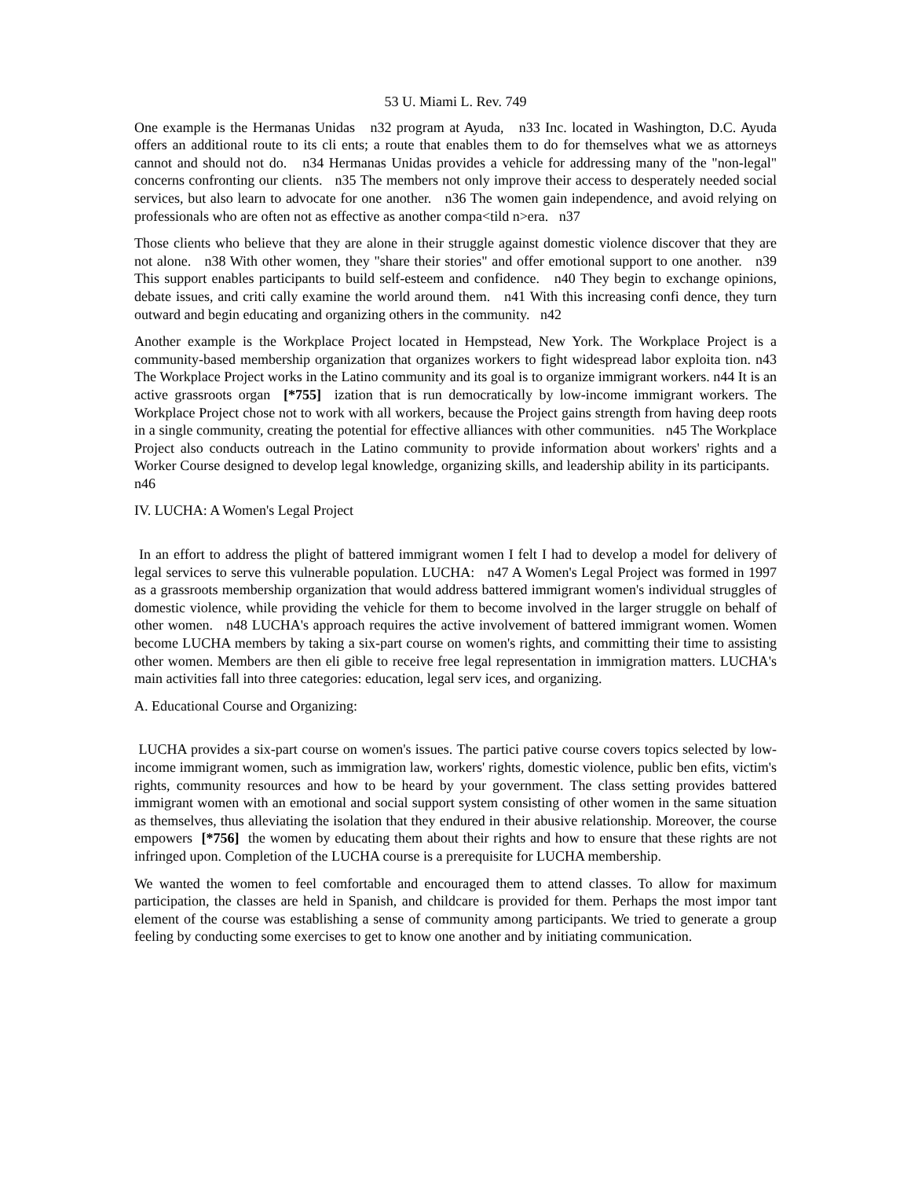53 U. Miami L. Rev. 749
One example is the Hermanas Unidas n32 program at Ayuda, n33 Inc. located in Washington, D.C. Ayuda offers an additional route to its cli ents; a route that enables them to do for themselves what we as attorneys cannot and should not do. n34 Hermanas Unidas provides a vehicle for addressing many of the "non-legal" concerns confronting our clients. n35 The members not only improve their access to desperately needed social services, but also learn to advocate for one another. n36 The women gain independence, and avoid relying on professionals who are often not as effective as another compa<tild n>era. n37
Those clients who believe that they are alone in their struggle against domestic violence discover that they are not alone. n38 With other women, they "share their stories" and offer emotional support to one another. n39 This support enables participants to build self-esteem and confidence. n40 They begin to exchange opinions, debate issues, and criti cally examine the world around them. n41 With this increasing confi dence, they turn outward and begin educating and organizing others in the community. n42
Another example is the Workplace Project located in Hempstead, New York. The Workplace Project is a community-based membership organization that organizes workers to fight widespread labor exploita tion. n43 The Workplace Project works in the Latino community and its goal is to organize immigrant workers. n44 It is an active grassroots organ [*755] ization that is run democratically by low-income immigrant workers. The Workplace Project chose not to work with all workers, because the Project gains strength from having deep roots in a single community, creating the potential for effective alliances with other communities. n45 The Workplace Project also conducts outreach in the Latino community to provide information about workers' rights and a Worker Course designed to develop legal knowledge, organizing skills, and leadership ability in its participants. n46
IV. LUCHA: A Women's Legal Project
In an effort to address the plight of battered immigrant women I felt I had to develop a model for delivery of legal services to serve this vulnerable population. LUCHA: n47 A Women's Legal Project was formed in 1997 as a grassroots membership organization that would address battered immigrant women's individual struggles of domestic violence, while providing the vehicle for them to become involved in the larger struggle on behalf of other women. n48 LUCHA's approach requires the active involvement of battered immigrant women. Women become LUCHA members by taking a six-part course on women's rights, and committing their time to assisting other women. Members are then eli gible to receive free legal representation in immigration matters. LUCHA's main activities fall into three categories: education, legal serv ices, and organizing.
A. Educational Course and Organizing:
LUCHA provides a six-part course on women's issues. The partici pative course covers topics selected by low-income immigrant women, such as immigration law, workers' rights, domestic violence, public ben efits, victim's rights, community resources and how to be heard by your government. The class setting provides battered immigrant women with an emotional and social support system consisting of other women in the same situation as themselves, thus alleviating the isolation that they endured in their abusive relationship. Moreover, the course empowers [*756] the women by educating them about their rights and how to ensure that these rights are not infringed upon. Completion of the LUCHA course is a prerequisite for LUCHA membership.
We wanted the women to feel comfortable and encouraged them to attend classes. To allow for maximum participation, the classes are held in Spanish, and childcare is provided for them. Perhaps the most impor tant element of the course was establishing a sense of community among participants. We tried to generate a group feeling by conducting some exercises to get to know one another and by initiating communication.